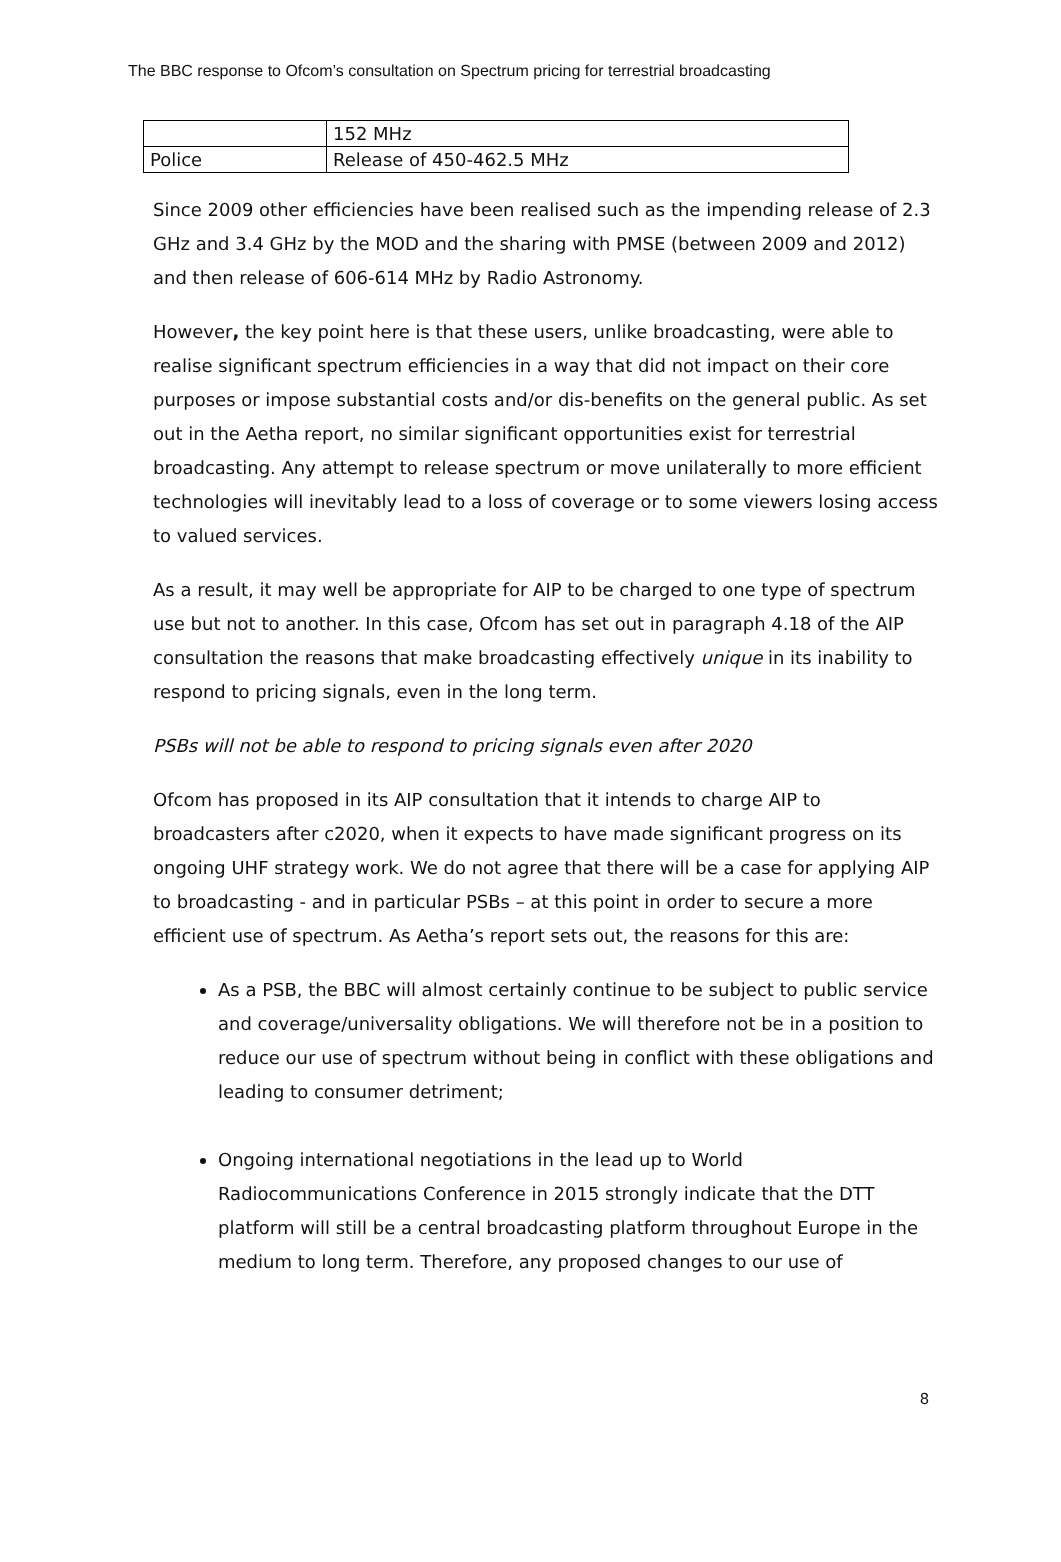The BBC response to Ofcom’s consultation on Spectrum pricing for terrestrial broadcasting
| | 152 MHz |
| Police | Release of 450-462.5 MHz |
Since 2009 other efficiencies have been realised such as the impending release of 2.3 GHz and 3.4 GHz by the MOD and the sharing with PMSE (between 2009 and 2012) and then release of 606-614 MHz by Radio Astronomy.
However, the key point here is that these users, unlike broadcasting, were able to realise significant spectrum efficiencies in a way that did not impact on their core purposes or impose substantial costs and/or dis-benefits on the general public. As set out in the Aetha report, no similar significant opportunities exist for terrestrial broadcasting. Any attempt to release spectrum or move unilaterally to more efficient technologies will inevitably lead to a loss of coverage or to some viewers losing access to valued services.
As a result, it may well be appropriate for AIP to be charged to one type of spectrum use but not to another. In this case, Ofcom has set out in paragraph 4.18 of the AIP consultation the reasons that make broadcasting effectively unique in its inability to respond to pricing signals, even in the long term.
PSBs will not be able to respond to pricing signals even after 2020
Ofcom has proposed in its AIP consultation that it intends to charge AIP to broadcasters after c2020, when it expects to have made significant progress on its ongoing UHF strategy work. We do not agree that there will be a case for applying AIP to broadcasting - and in particular PSBs – at this point in order to secure a more efficient use of spectrum. As Aetha’s report sets out, the reasons for this are:
As a PSB, the BBC will almost certainly continue to be subject to public service and coverage/universality obligations. We will therefore not be in a position to reduce our use of spectrum without being in conflict with these obligations and leading to consumer detriment;
Ongoing international negotiations in the lead up to World Radiocommunications Conference in 2015 strongly indicate that the DTT platform will still be a central broadcasting platform throughout Europe in the medium to long term. Therefore, any proposed changes to our use of
8